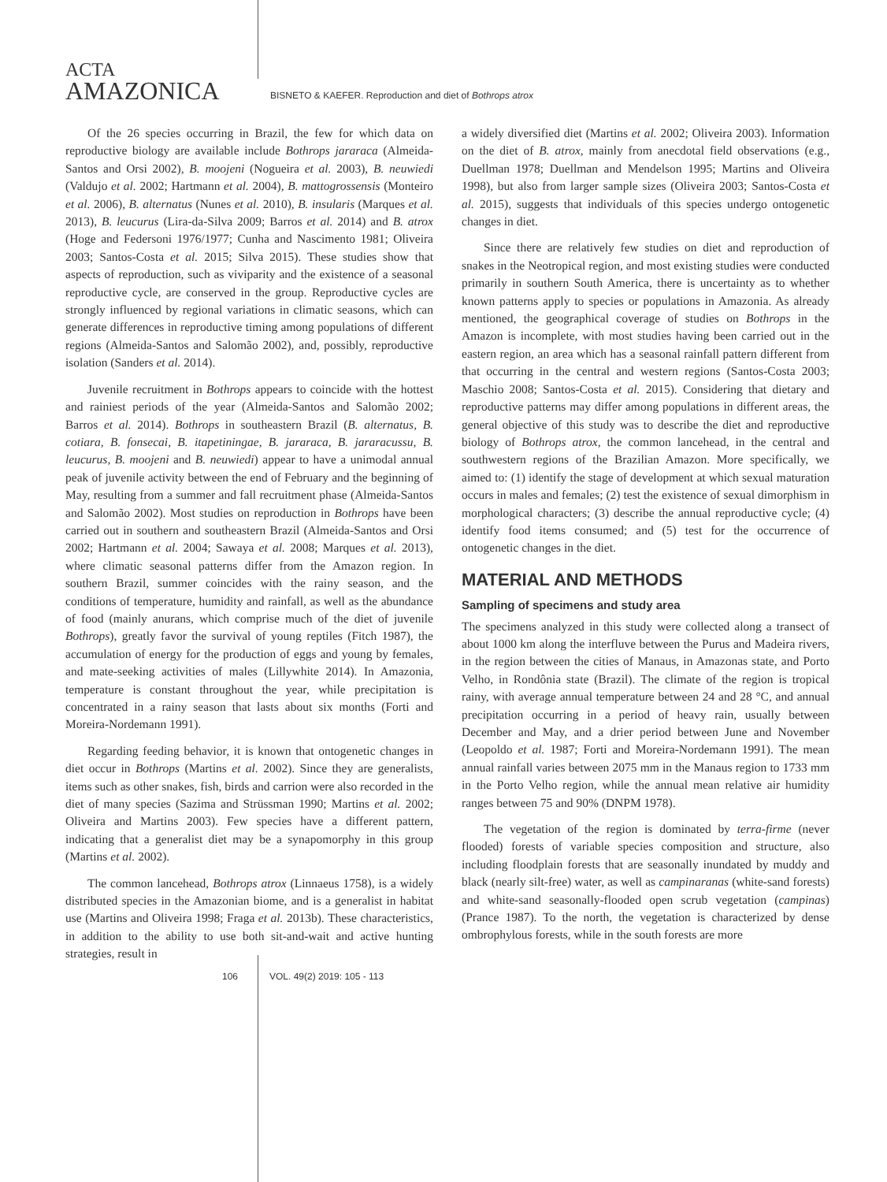ACTA
AMAZONICA
BISNETO & KAEFER. Reproduction and diet of Bothrops atrox
Of the 26 species occurring in Brazil, the few for which data on reproductive biology are available include Bothrops jararaca (Almeida-Santos and Orsi 2002), B. moojeni (Nogueira et al. 2003), B. neuwiedi (Valdujo et al. 2002; Hartmann et al. 2004), B. mattogrossensis (Monteiro et al. 2006), B. alternatus (Nunes et al. 2010), B. insularis (Marques et al. 2013), B. leucurus (Lira-da-Silva 2009; Barros et al. 2014) and B. atrox (Hoge and Federsoni 1976/1977; Cunha and Nascimento 1981; Oliveira 2003; Santos-Costa et al. 2015; Silva 2015). These studies show that aspects of reproduction, such as viviparity and the existence of a seasonal reproductive cycle, are conserved in the group. Reproductive cycles are strongly influenced by regional variations in climatic seasons, which can generate differences in reproductive timing among populations of different regions (Almeida-Santos and Salomão 2002), and, possibly, reproductive isolation (Sanders et al. 2014).
Juvenile recruitment in Bothrops appears to coincide with the hottest and rainiest periods of the year (Almeida-Santos and Salomão 2002; Barros et al. 2014). Bothrops in southeastern Brazil (B. alternatus, B. cotiara, B. fonsecai, B. itapetiningae, B. jararaca, B. jararacussu, B. leucurus, B. moojeni and B. neuwiedi) appear to have a unimodal annual peak of juvenile activity between the end of February and the beginning of May, resulting from a summer and fall recruitment phase (Almeida-Santos and Salomão 2002). Most studies on reproduction in Bothrops have been carried out in southern and southeastern Brazil (Almeida-Santos and Orsi 2002; Hartmann et al. 2004; Sawaya et al. 2008; Marques et al. 2013), where climatic seasonal patterns differ from the Amazon region. In southern Brazil, summer coincides with the rainy season, and the conditions of temperature, humidity and rainfall, as well as the abundance of food (mainly anurans, which comprise much of the diet of juvenile Bothrops), greatly favor the survival of young reptiles (Fitch 1987), the accumulation of energy for the production of eggs and young by females, and mate-seeking activities of males (Lillywhite 2014). In Amazonia, temperature is constant throughout the year, while precipitation is concentrated in a rainy season that lasts about six months (Forti and Moreira-Nordemann 1991).
Regarding feeding behavior, it is known that ontogenetic changes in diet occur in Bothrops (Martins et al. 2002). Since they are generalists, items such as other snakes, fish, birds and carrion were also recorded in the diet of many species (Sazima and Strüssman 1990; Martins et al. 2002; Oliveira and Martins 2003). Few species have a different pattern, indicating that a generalist diet may be a synapomorphy in this group (Martins et al. 2002).
The common lancehead, Bothrops atrox (Linnaeus 1758), is a widely distributed species in the Amazonian biome, and is a generalist in habitat use (Martins and Oliveira 1998; Fraga et al. 2013b). These characteristics, in addition to the ability to use both sit-and-wait and active hunting strategies, result in
a widely diversified diet (Martins et al. 2002; Oliveira 2003). Information on the diet of B. atrox, mainly from anecdotal field observations (e.g., Duellman 1978; Duellman and Mendelson 1995; Martins and Oliveira 1998), but also from larger sample sizes (Oliveira 2003; Santos-Costa et al. 2015), suggests that individuals of this species undergo ontogenetic changes in diet.
Since there are relatively few studies on diet and reproduction of snakes in the Neotropical region, and most existing studies were conducted primarily in southern South America, there is uncertainty as to whether known patterns apply to species or populations in Amazonia. As already mentioned, the geographical coverage of studies on Bothrops in the Amazon is incomplete, with most studies having been carried out in the eastern region, an area which has a seasonal rainfall pattern different from that occurring in the central and western regions (Santos-Costa 2003; Maschio 2008; Santos-Costa et al. 2015). Considering that dietary and reproductive patterns may differ among populations in different areas, the general objective of this study was to describe the diet and reproductive biology of Bothrops atrox, the common lancehead, in the central and southwestern regions of the Brazilian Amazon. More specifically, we aimed to: (1) identify the stage of development at which sexual maturation occurs in males and females; (2) test the existence of sexual dimorphism in morphological characters; (3) describe the annual reproductive cycle; (4) identify food items consumed; and (5) test for the occurrence of ontogenetic changes in the diet.
MATERIAL AND METHODS
Sampling of specimens and study area
The specimens analyzed in this study were collected along a transect of about 1000 km along the interfluve between the Purus and Madeira rivers, in the region between the cities of Manaus, in Amazonas state, and Porto Velho, in Rondônia state (Brazil). The climate of the region is tropical rainy, with average annual temperature between 24 and 28 °C, and annual precipitation occurring in a period of heavy rain, usually between December and May, and a drier period between June and November (Leopoldo et al. 1987; Forti and Moreira-Nordemann 1991). The mean annual rainfall varies between 2075 mm in the Manaus region to 1733 mm in the Porto Velho region, while the annual mean relative air humidity ranges between 75 and 90% (DNPM 1978).
The vegetation of the region is dominated by terra-firme (never flooded) forests of variable species composition and structure, also including floodplain forests that are seasonally inundated by muddy and black (nearly silt-free) water, as well as campinaranas (white-sand forests) and white-sand seasonally-flooded open scrub vegetation (campinas) (Prance 1987). To the north, the vegetation is characterized by dense ombrophylous forests, while in the south forests are more
106 VOL. 49(2) 2019: 105 - 113